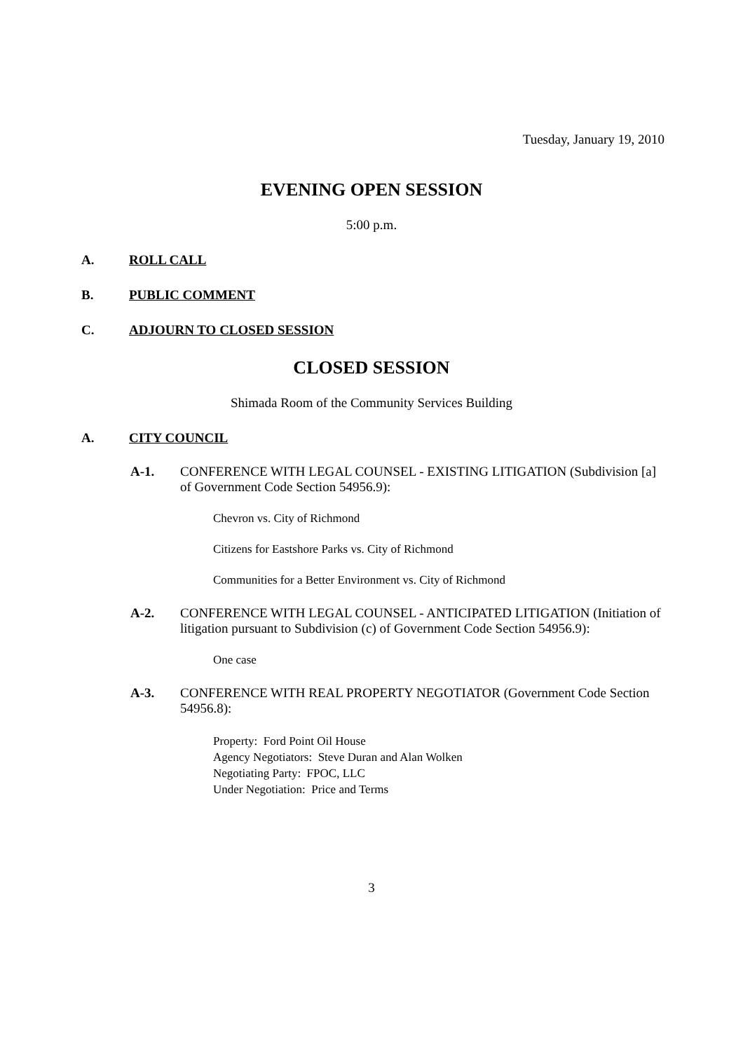Tuesday, January 19, 2010
EVENING OPEN SESSION
5:00 p.m.
A. ROLL CALL
B. PUBLIC COMMENT
C. ADJOURN TO CLOSED SESSION
CLOSED SESSION
Shimada Room of the Community Services Building
A. CITY COUNCIL
A-1. CONFERENCE WITH LEGAL COUNSEL - EXISTING LITIGATION (Subdivision [a] of Government Code Section 54956.9):
Chevron vs. City of Richmond
Citizens for Eastshore Parks vs. City of Richmond
Communities for a Better Environment vs. City of Richmond
A-2. CONFERENCE WITH LEGAL COUNSEL - ANTICIPATED LITIGATION (Initiation of litigation pursuant to Subdivision (c) of Government Code Section 54956.9):
One case
A-3. CONFERENCE WITH REAL PROPERTY NEGOTIATOR (Government Code Section 54956.8):
Property: Ford Point Oil House
Agency Negotiators: Steve Duran and Alan Wolken
Negotiating Party: FPOC, LLC
Under Negotiation: Price and Terms
3